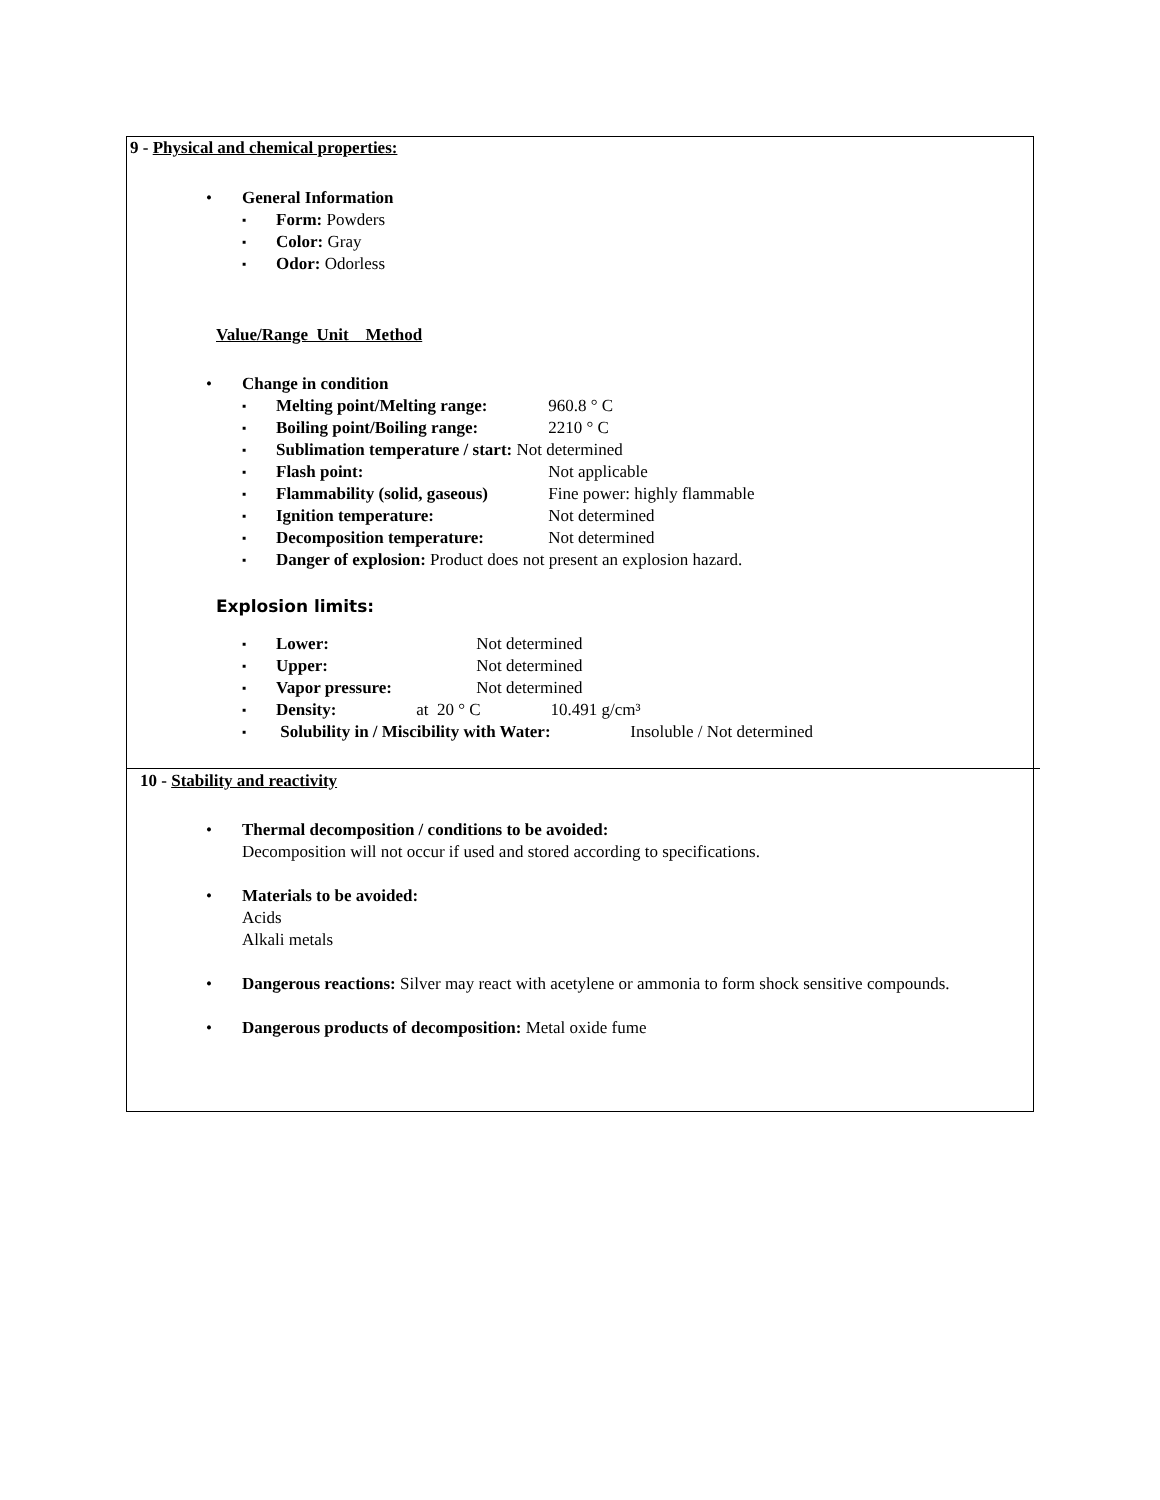9 - Physical and chemical properties:
General Information
Form: Powders
Color: Gray
Odor: Odorless
Value/Range Unit Method
Change in condition
Melting point/Melting range: 960.8 ° C
Boiling point/Boiling range: 2210 ° C
Sublimation temperature / start: Not determined
Flash point: Not applicable
Flammability (solid, gaseous) Fine power: highly flammable
Ignition temperature: Not determined
Decomposition temperature: Not determined
Danger of explosion: Product does not present an explosion hazard.
Explosion limits:
Lower: Not determined
Upper: Not determined
Vapor pressure: Not determined
Density: at 20 ° C 10.491 g/cm³
Solubility in / Miscibility with Water: Insoluble / Not determined
10 - Stability and reactivity
Thermal decomposition / conditions to be avoided:
Decomposition will not occur if used and stored according to specifications.
Materials to be avoided:
Acids
Alkali metals
Dangerous reactions: Silver may react with acetylene or ammonia to form shock sensitive compounds.
Dangerous products of decomposition: Metal oxide fume